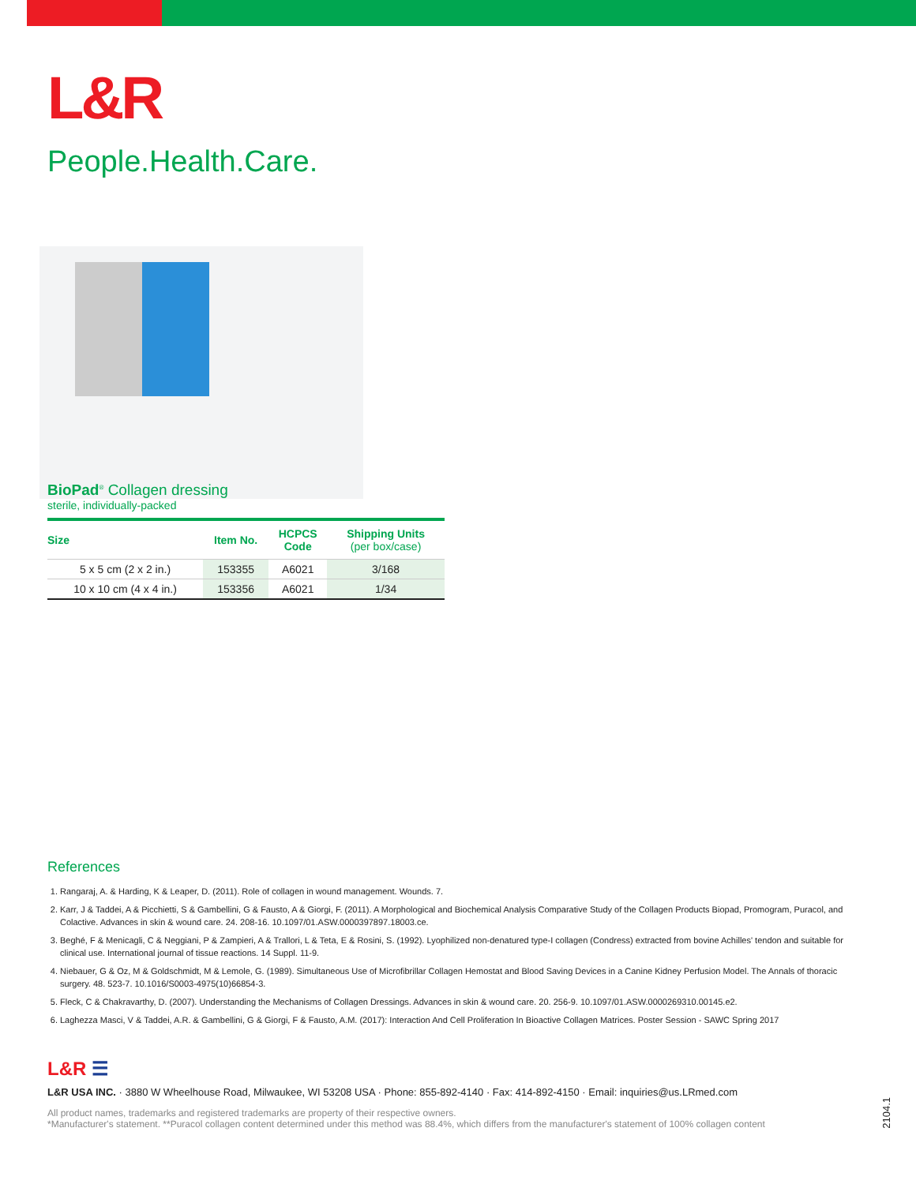L&R
People.Health.Care.
BioPad<sup>®</sup> Collagen dressing
sterile, individually-packed
| Size | Item No. | HCPCS Code | Shipping Units (per box/case) |
| --- | --- | --- | --- |
| 5 x 5 cm (2 x 2 in.) | 153355 | A6021 | 3/168 |
| 10 x 10 cm (4 x 4 in.) | 153356 | A6021 | 1/34 |
References
1. Rangaraj, A. & Harding, K & Leaper, D. (2011). Role of collagen in wound management. Wounds. 7.
2. Karr, J & Taddei, A & Picchietti, S & Gambellini, G & Fausto, A & Giorgi, F. (2011). A Morphological and Biochemical Analysis Comparative Study of the Collagen Products Biopad, Promogram, Puracol, and Colactive. Advances in skin & wound care. 24. 208-16. 10.1097/01.ASW.0000397897.18003.ce.
3. Beghé, F & Menicagli, C & Neggiani, P & Zampieri, A & Trallori, L & Teta, E & Rosini, S. (1992). Lyophilized non-denatured type-I collagen (Condress) extracted from bovine Achilles' tendon and suitable for clinical use. International journal of tissue reactions. 14 Suppl. 11-9.
4. Niebauer, G & Oz, M & Goldschmidt, M & Lemole, G. (1989). Simultaneous Use of Microfibrillar Collagen Hemostat and Blood Saving Devices in a Canine Kidney Perfusion Model. The Annals of thoracic surgery. 48. 523-7. 10.1016/S0003-4975(10)66854-3.
5. Fleck, C & Chakravarthy, D. (2007). Understanding the Mechanisms of Collagen Dressings. Advances in skin & wound care. 20. 256-9. 10.1097/01.ASW.0000269310.00145.e2.
6. Laghezza Masci, V & Taddei, A.R. & Gambellini, G & Giorgi, F & Fausto, A.M. (2017): Interaction And Cell Proliferation In Bioactive Collagen Matrices. Poster Session - SAWC Spring 2017
L&R ☰
L&R USA INC. · 3880 W Wheelhouse Road, Milwaukee, WI 53208 USA · Phone: 855-892-4140 · Fax: 414-892-4150 · Email: inquiries@us.LRmed.com
All product names, trademarks and registered trademarks are property of their respective owners.
*Manufacturer's statement. **Puracol collagen content determined under this method was 88.4%, which differs from the manufacturer's statement of 100% collagen content
2104.1